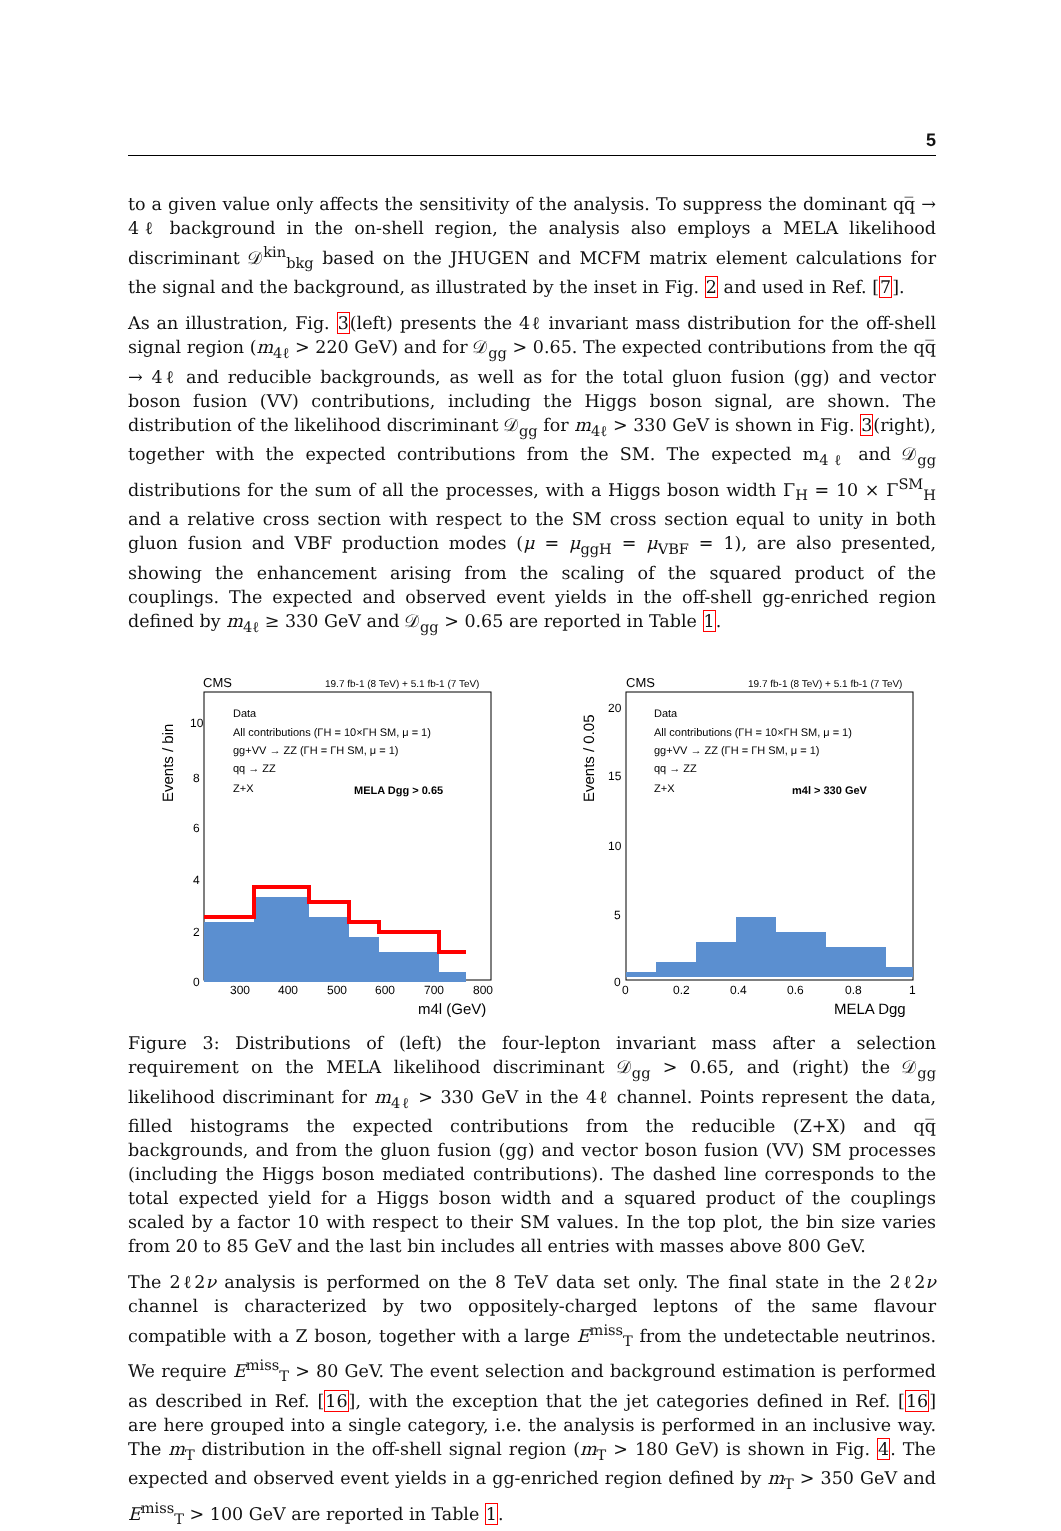5
to a given value only affects the sensitivity of the analysis. To suppress the dominant qq̅ → 4ℓ background in the on-shell region, the analysis also employs a MELA likelihood discriminant 𝒟<sup>kin</sup><sub>bkg</sub> based on the JHUGEN and MCFM matrix element calculations for the signal and the background, as illustrated by the inset in Fig. 2 and used in Ref. [7].
As an illustration, Fig. 3(left) presents the 4ℓ invariant mass distribution for the off-shell signal region (m<sub>4ℓ</sub> > 220 GeV) and for 𝒟<sub>gg</sub> > 0.65. The expected contributions from the qq̅ → 4ℓ and reducible backgrounds, as well as for the total gluon fusion (gg) and vector boson fusion (VV) contributions, including the Higgs boson signal, are shown. The distribution of the likelihood discriminant 𝒟<sub>gg</sub> for m<sub>4ℓ</sub> > 330 GeV is shown in Fig. 3(right), together with the expected contributions from the SM. The expected m<sub>4ℓ</sub> and 𝒟<sub>gg</sub> distributions for the sum of all the processes, with a Higgs boson width Γ<sub>H</sub> = 10 × Γ<sup>SM</sup><sub>H</sub> and a relative cross section with respect to the SM cross section equal to unity in both gluon fusion and VBF production modes (μ = μ<sub>ggH</sub> = μ<sub>VBF</sub> = 1), are also presented, showing the enhancement arising from the scaling of the squared product of the couplings. The expected and observed event yields in the off-shell gg-enriched region defined by m<sub>4ℓ</sub> ≥ 330 GeV and 𝒟<sub>gg</sub> > 0.65 are reported in Table 1.
CMS
19.7 fb-1 (8 TeV) + 5.1 fb-1 (7 TeV)
Events / bin
Data
All contributions (ΓH = 10×ΓH SM, μ = 1)
gg+VV → ZZ (ΓH = ΓH SM, μ = 1)
qq → ZZ
Z+X
MELA Dgg > 0.65
10
8
6
4
2
0
300
400
500
600
700
800
m4l (GeV)
CMS
19.7 fb-1 (8 TeV) + 5.1 fb-1 (7 TeV)
Events / 0.05
Data
All contributions (ΓH = 10×ΓH SM, μ = 1)
gg+VV → ZZ (ΓH = ΓH SM, μ = 1)
qq → ZZ
Z+X
m4l > 330 GeV
20
15
10
5
0
0
0.2
0.4
0.6
0.8
1
MELA Dgg
Figure 3: Distributions of (left) the four-lepton invariant mass after a selection requirement on the MELA likelihood discriminant 𝒟<sub>gg</sub> > 0.65, and (right) the 𝒟<sub>gg</sub> likelihood discriminant for m<sub>4ℓ</sub> > 330 GeV in the 4ℓ channel. Points represent the data, filled histograms the expected contributions from the reducible (Z+X) and qq̅ backgrounds, and from the gluon fusion (gg) and vector boson fusion (VV) SM processes (including the Higgs boson mediated contributions). The dashed line corresponds to the total expected yield for a Higgs boson width and a squared product of the couplings scaled by a factor 10 with respect to their SM values. In the top plot, the bin size varies from 20 to 85 GeV and the last bin includes all entries with masses above 800 GeV.
The 2ℓ2ν analysis is performed on the 8 TeV data set only. The final state in the 2ℓ2ν channel is characterized by two oppositely-charged leptons of the same flavour compatible with a Z boson, together with a large E<sup>miss</sup><sub>T</sub> from the undetectable neutrinos. We require E<sup>miss</sup><sub>T</sub> > 80 GeV. The event selection and background estimation is performed as described in Ref. [16], with the exception that the jet categories defined in Ref. [16] are here grouped into a single category, i.e. the analysis is performed in an inclusive way. The m<sub>T</sub> distribution in the off-shell signal region (m<sub>T</sub> > 180 GeV) is shown in Fig. 4. The expected and observed event yields in a gg-enriched region defined by m<sub>T</sub> > 350 GeV and E<sup>miss</sup><sub>T</sub> > 100 GeV are reported in Table 1.